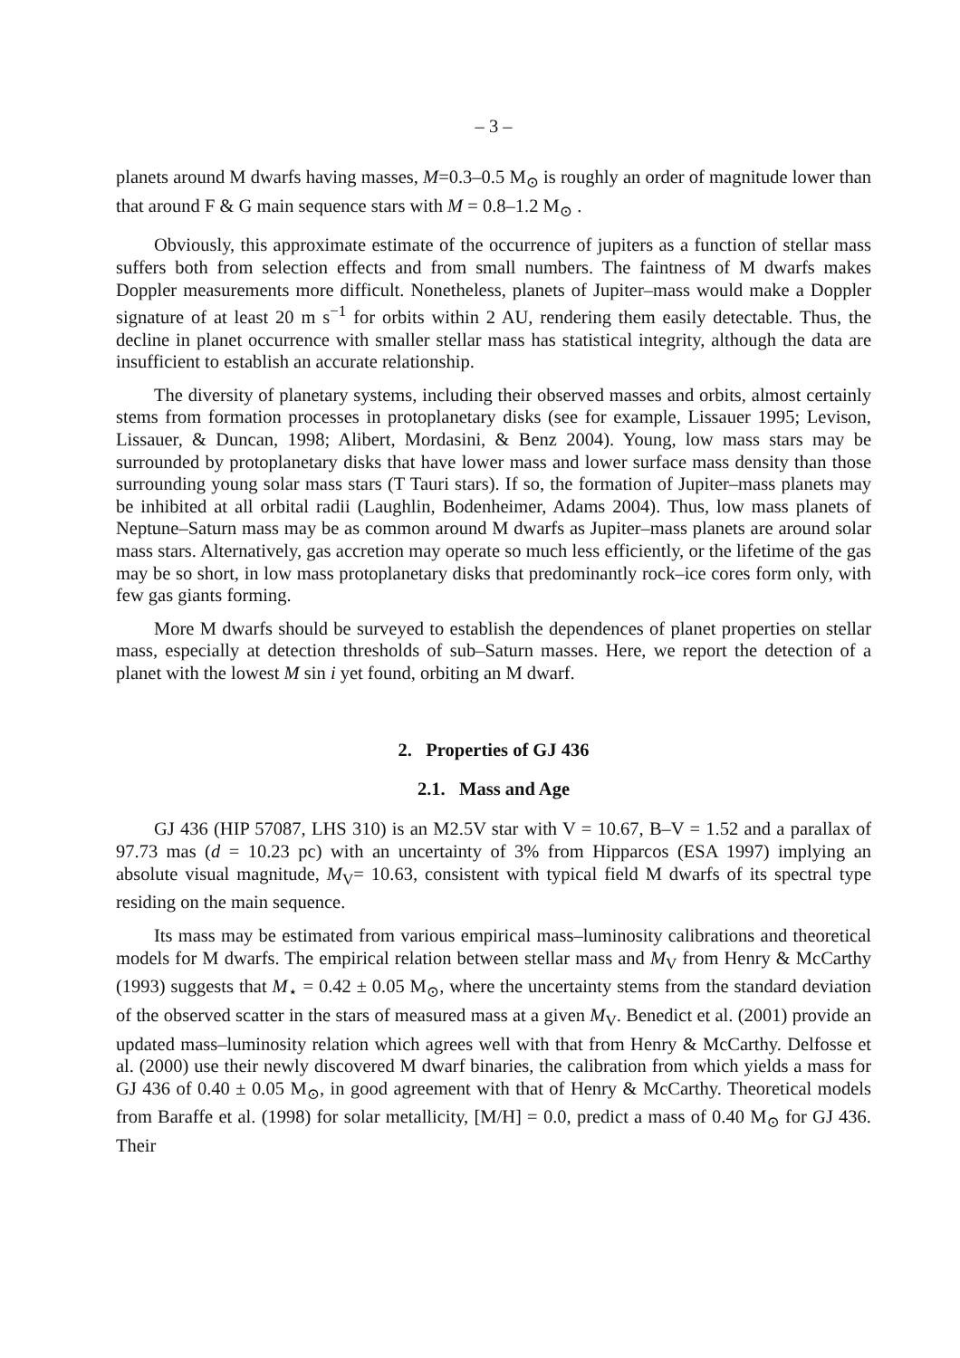– 3 –
planets around M dwarfs having masses, M=0.3–0.5 M<sub>⊙</sub> is roughly an order of magnitude lower than that around F & G main sequence stars with M = 0.8–1.2 M<sub>⊙</sub> .
Obviously, this approximate estimate of the occurrence of jupiters as a function of stellar mass suffers both from selection effects and from small numbers. The faintness of M dwarfs makes Doppler measurements more difficult. Nonetheless, planets of Jupiter–mass would make a Doppler signature of at least 20 m s<sup>−1</sup> for orbits within 2 AU, rendering them easily detectable. Thus, the decline in planet occurrence with smaller stellar mass has statistical integrity, although the data are insufficient to establish an accurate relationship.
The diversity of planetary systems, including their observed masses and orbits, almost certainly stems from formation processes in protoplanetary disks (see for example, Lissauer 1995; Levison, Lissauer, & Duncan, 1998; Alibert, Mordasini, & Benz 2004). Young, low mass stars may be surrounded by protoplanetary disks that have lower mass and lower surface mass density than those surrounding young solar mass stars (T Tauri stars). If so, the formation of Jupiter–mass planets may be inhibited at all orbital radii (Laughlin, Bodenheimer, Adams 2004). Thus, low mass planets of Neptune–Saturn mass may be as common around M dwarfs as Jupiter–mass planets are around solar mass stars. Alternatively, gas accretion may operate so much less efficiently, or the lifetime of the gas may be so short, in low mass protoplanetary disks that predominantly rock–ice cores form only, with few gas giants forming.
More M dwarfs should be surveyed to establish the dependences of planet properties on stellar mass, especially at detection thresholds of sub–Saturn masses. Here, we report the detection of a planet with the lowest M sin i yet found, orbiting an M dwarf.
2. Properties of GJ 436
2.1. Mass and Age
GJ 436 (HIP 57087, LHS 310) is an M2.5V star with V = 10.67, B–V = 1.52 and a parallax of 97.73 mas (d = 10.23 pc) with an uncertainty of 3% from Hipparcos (ESA 1997) implying an absolute visual magnitude, M<sub>V</sub>= 10.63, consistent with typical field M dwarfs of its spectral type residing on the main sequence.
Its mass may be estimated from various empirical mass–luminosity calibrations and theoretical models for M dwarfs. The empirical relation between stellar mass and M<sub>V</sub> from Henry & McCarthy (1993) suggests that M<sub>⋆</sub> = 0.42 ± 0.05 M<sub>⊙</sub>, where the uncertainty stems from the standard deviation of the observed scatter in the stars of measured mass at a given M<sub>V</sub>. Benedict et al. (2001) provide an updated mass–luminosity relation which agrees well with that from Henry & McCarthy. Delfosse et al. (2000) use their newly discovered M dwarf binaries, the calibration from which yields a mass for GJ 436 of 0.40 ± 0.05 M<sub>⊙</sub>, in good agreement with that of Henry & McCarthy. Theoretical models from Baraffe et al. (1998) for solar metallicity, [M/H] = 0.0, predict a mass of 0.40 M<sub>⊙</sub> for GJ 436. Their